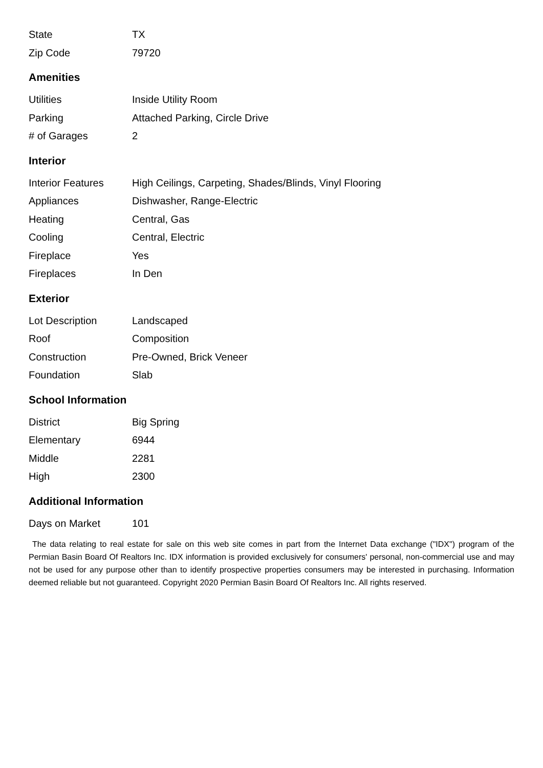| State | TX |
| Zip Code | 79720 |
Amenities
| Utilities | Inside Utility Room |
| Parking | Attached Parking, Circle Drive |
| # of Garages | 2 |
Interior
| Interior Features | High Ceilings, Carpeting, Shades/Blinds, Vinyl Flooring |
| Appliances | Dishwasher, Range-Electric |
| Heating | Central, Gas |
| Cooling | Central, Electric |
| Fireplace | Yes |
| Fireplaces | In Den |
Exterior
| Lot Description | Landscaped |
| Roof | Composition |
| Construction | Pre-Owned, Brick Veneer |
| Foundation | Slab |
School Information
| District | Big Spring |
| Elementary | 6944 |
| Middle | 2281 |
| High | 2300 |
Additional Information
| Days on Market | 101 |
The data relating to real estate for sale on this web site comes in part from the Internet Data exchange ("IDX") program of the Permian Basin Board Of Realtors Inc. IDX information is provided exclusively for consumers' personal, non-commercial use and may not be used for any purpose other than to identify prospective properties consumers may be interested in purchasing. Information deemed reliable but not guaranteed. Copyright 2020 Permian Basin Board Of Realtors Inc. All rights reserved.